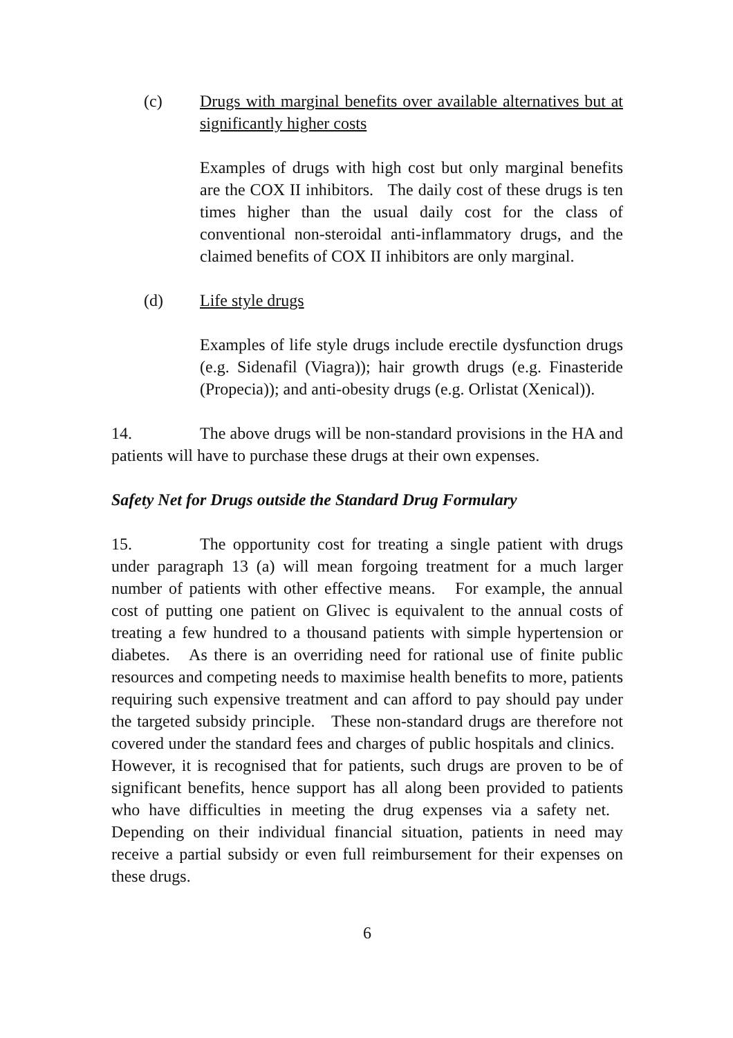(c) Drugs with marginal benefits over available alternatives but at significantly higher costs
Examples of drugs with high cost but only marginal benefits are the COX II inhibitors. The daily cost of these drugs is ten times higher than the usual daily cost for the class of conventional non-steroidal anti-inflammatory drugs, and the claimed benefits of COX II inhibitors are only marginal.
(d) Life style drugs
Examples of life style drugs include erectile dysfunction drugs (e.g. Sidenafil (Viagra)); hair growth drugs (e.g. Finasteride (Propecia)); and anti-obesity drugs (e.g. Orlistat (Xenical)).
14. The above drugs will be non-standard provisions in the HA and patients will have to purchase these drugs at their own expenses.
Safety Net for Drugs outside the Standard Drug Formulary
15. The opportunity cost for treating a single patient with drugs under paragraph 13 (a) will mean forgoing treatment for a much larger number of patients with other effective means. For example, the annual cost of putting one patient on Glivec is equivalent to the annual costs of treating a few hundred to a thousand patients with simple hypertension or diabetes. As there is an overriding need for rational use of finite public resources and competing needs to maximise health benefits to more, patients requiring such expensive treatment and can afford to pay should pay under the targeted subsidy principle. These non-standard drugs are therefore not covered under the standard fees and charges of public hospitals and clinics. However, it is recognised that for patients, such drugs are proven to be of significant benefits, hence support has all along been provided to patients who have difficulties in meeting the drug expenses via a safety net. Depending on their individual financial situation, patients in need may receive a partial subsidy or even full reimbursement for their expenses on these drugs.
6